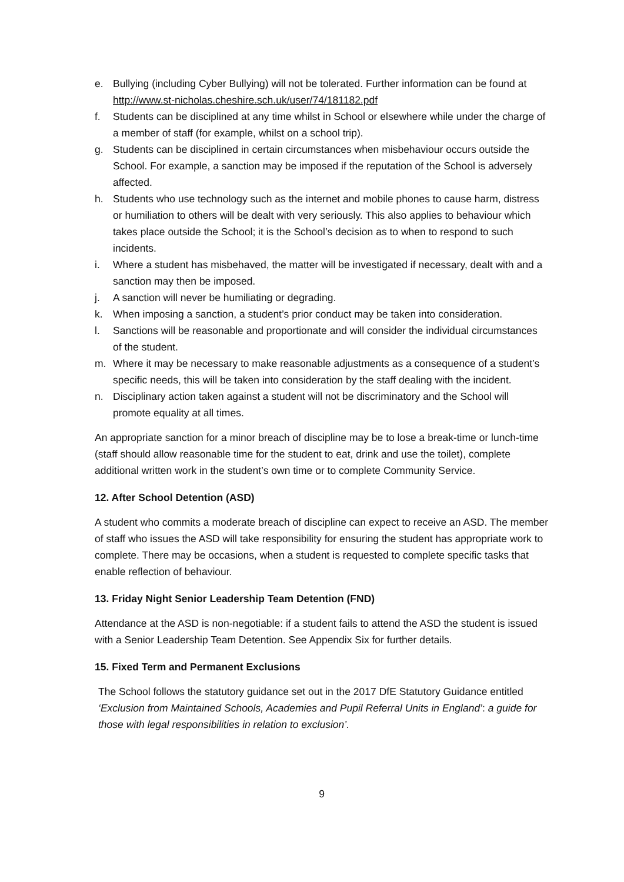e. Bullying (including Cyber Bullying) will not be tolerated. Further information can be found at http://www.st-nicholas.cheshire.sch.uk/user/74/181182.pdf
f. Students can be disciplined at any time whilst in School or elsewhere while under the charge of a member of staff (for example, whilst on a school trip).
g. Students can be disciplined in certain circumstances when misbehaviour occurs outside the School. For example, a sanction may be imposed if the reputation of the School is adversely affected.
h. Students who use technology such as the internet and mobile phones to cause harm, distress or humiliation to others will be dealt with very seriously. This also applies to behaviour which takes place outside the School; it is the School’s decision as to when to respond to such incidents.
i. Where a student has misbehaved, the matter will be investigated if necessary, dealt with and a sanction may then be imposed.
j. A sanction will never be humiliating or degrading.
k. When imposing a sanction, a student’s prior conduct may be taken into consideration.
l. Sanctions will be reasonable and proportionate and will consider the individual circumstances of the student.
m. Where it may be necessary to make reasonable adjustments as a consequence of a student’s specific needs, this will be taken into consideration by the staff dealing with the incident.
n. Disciplinary action taken against a student will not be discriminatory and the School will promote equality at all times.
An appropriate sanction for a minor breach of discipline may be to lose a break-time or lunch-time (staff should allow reasonable time for the student to eat, drink and use the toilet), complete additional written work in the student’s own time or to complete Community Service.
12. After School Detention (ASD)
A student who commits a moderate breach of discipline can expect to receive an ASD. The member of staff who issues the ASD will take responsibility for ensuring the student has appropriate work to complete. There may be occasions, when a student is requested to complete specific tasks that enable reflection of behaviour.
13. Friday Night Senior Leadership Team Detention (FND)
Attendance at the ASD is non-negotiable: if a student fails to attend the ASD the student is issued with a Senior Leadership Team Detention. See Appendix Six for further details.
15. Fixed Term and Permanent Exclusions
The School follows the statutory guidance set out in the 2017 DfE Statutory Guidance entitled ‘Exclusion from Maintained Schools, Academies and Pupil Referral Units in England’: a guide for those with legal responsibilities in relation to exclusion’.
9